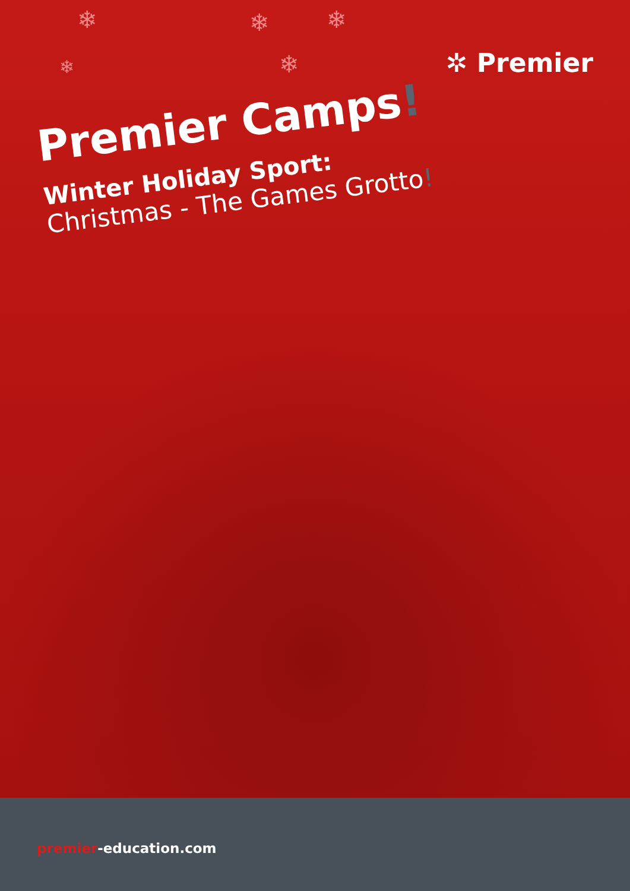❄ ❄ ❄
❄ ❄ ✲ Premier
Premier Camps!
Winter Holiday Sport:
Christmas - The Games Grotto!
premier-education.com